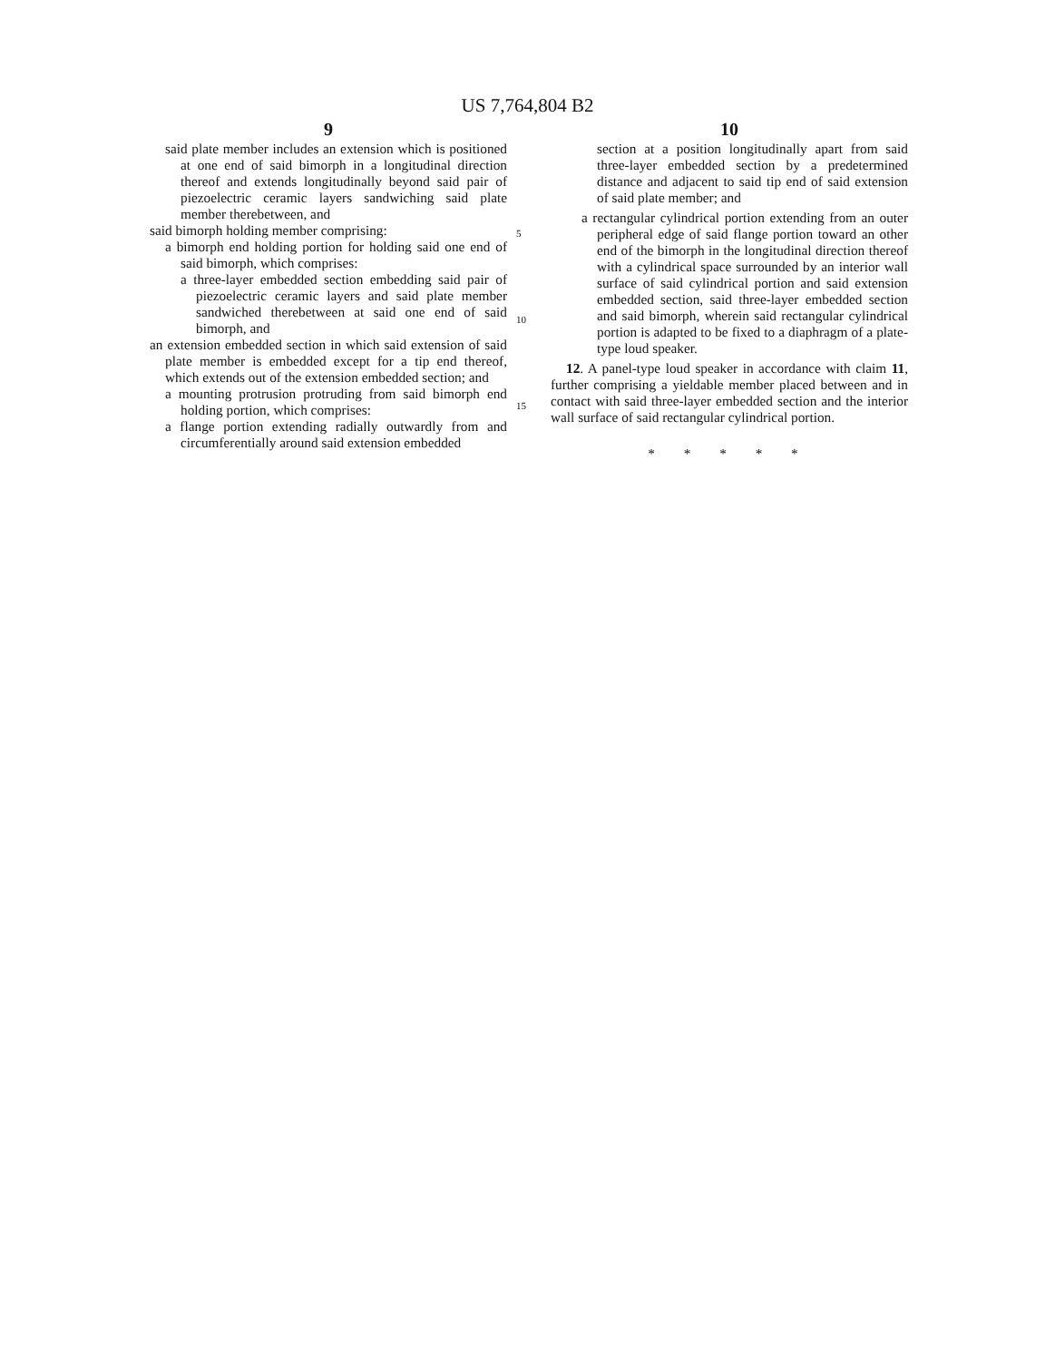US 7,764,804 B2
9
said plate member includes an extension which is positioned at one end of said bimorph in a longitudinal direction thereof and extends longitudinally beyond said pair of piezoelectric ceramic layers sandwiching said plate member therebetween, and
said bimorph holding member comprising:
a bimorph end holding portion for holding said one end of said bimorph, which comprises:
a three-layer embedded section embedding said pair of piezoelectric ceramic layers and said plate member sandwiched therebetween at said one end of said bimorph, and
an extension embedded section in which said extension of said plate member is embedded except for a tip end thereof, which extends out of the extension embedded section; and
a mounting protrusion protruding from said bimorph end holding portion, which comprises:
a flange portion extending radially outwardly from and circumferentially around said extension embedded
5
10
15
10
section at a position longitudinally apart from said three-layer embedded section by a predetermined distance and adjacent to said tip end of said extension of said plate member; and
a rectangular cylindrical portion extending from an outer peripheral edge of said flange portion toward an other end of the bimorph in the longitudinal direction thereof with a cylindrical space surrounded by an interior wall surface of said cylindrical portion and said extension embedded section, said three-layer embedded section and said bimorph, wherein said rectangular cylindrical portion is adapted to be fixed to a diaphragm of a plate-type loud speaker.
12. A panel-type loud speaker in accordance with claim 11, further comprising a yieldable member placed between and in contact with said three-layer embedded section and the interior wall surface of said rectangular cylindrical portion.
* * * * *